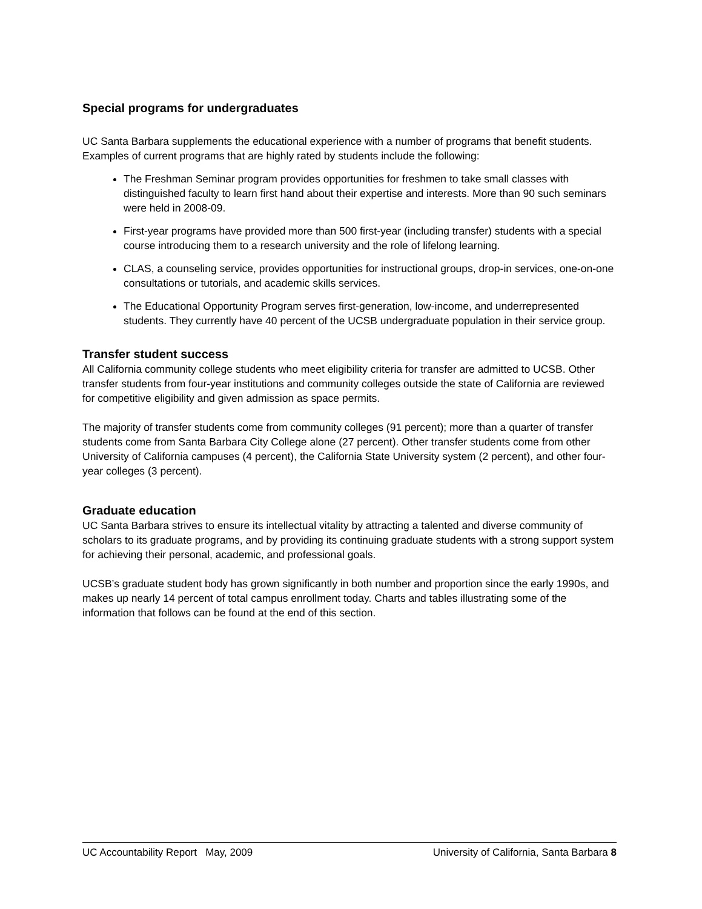Special programs for undergraduates
UC Santa Barbara supplements the educational experience with a number of programs that benefit students. Examples of current programs that are highly rated by students include the following:
The Freshman Seminar program provides opportunities for freshmen to take small classes with distinguished faculty to learn first hand about their expertise and interests. More than 90 such seminars were held in 2008-09.
First-year programs have provided more than 500 first-year (including transfer) students with a special course introducing them to a research university and the role of lifelong learning.
CLAS, a counseling service, provides opportunities for instructional groups, drop-in services, one-on-one consultations or tutorials, and academic skills services.
The Educational Opportunity Program serves first-generation, low-income, and underrepresented students. They currently have 40 percent of the UCSB undergraduate population in their service group.
Transfer student success
All California community college students who meet eligibility criteria for transfer are admitted to UCSB. Other transfer students from four-year institutions and community colleges outside the state of California are reviewed for competitive eligibility and given admission as space permits.
The majority of transfer students come from community colleges (91 percent); more than a quarter of transfer students come from Santa Barbara City College alone (27 percent). Other transfer students come from other University of California campuses (4 percent), the California State University system (2 percent), and other four-year colleges (3 percent).
Graduate education
UC Santa Barbara strives to ensure its intellectual vitality by attracting a talented and diverse community of scholars to its graduate programs, and by providing its continuing graduate students with a strong support system for achieving their personal, academic, and professional goals.
UCSB’s graduate student body has grown significantly in both number and proportion since the early 1990s, and makes up nearly 14 percent of total campus enrollment today. Charts and tables illustrating some of the information that follows can be found at the end of this section.
UC Accountability Report May, 2009 University of California, Santa Barbara 8